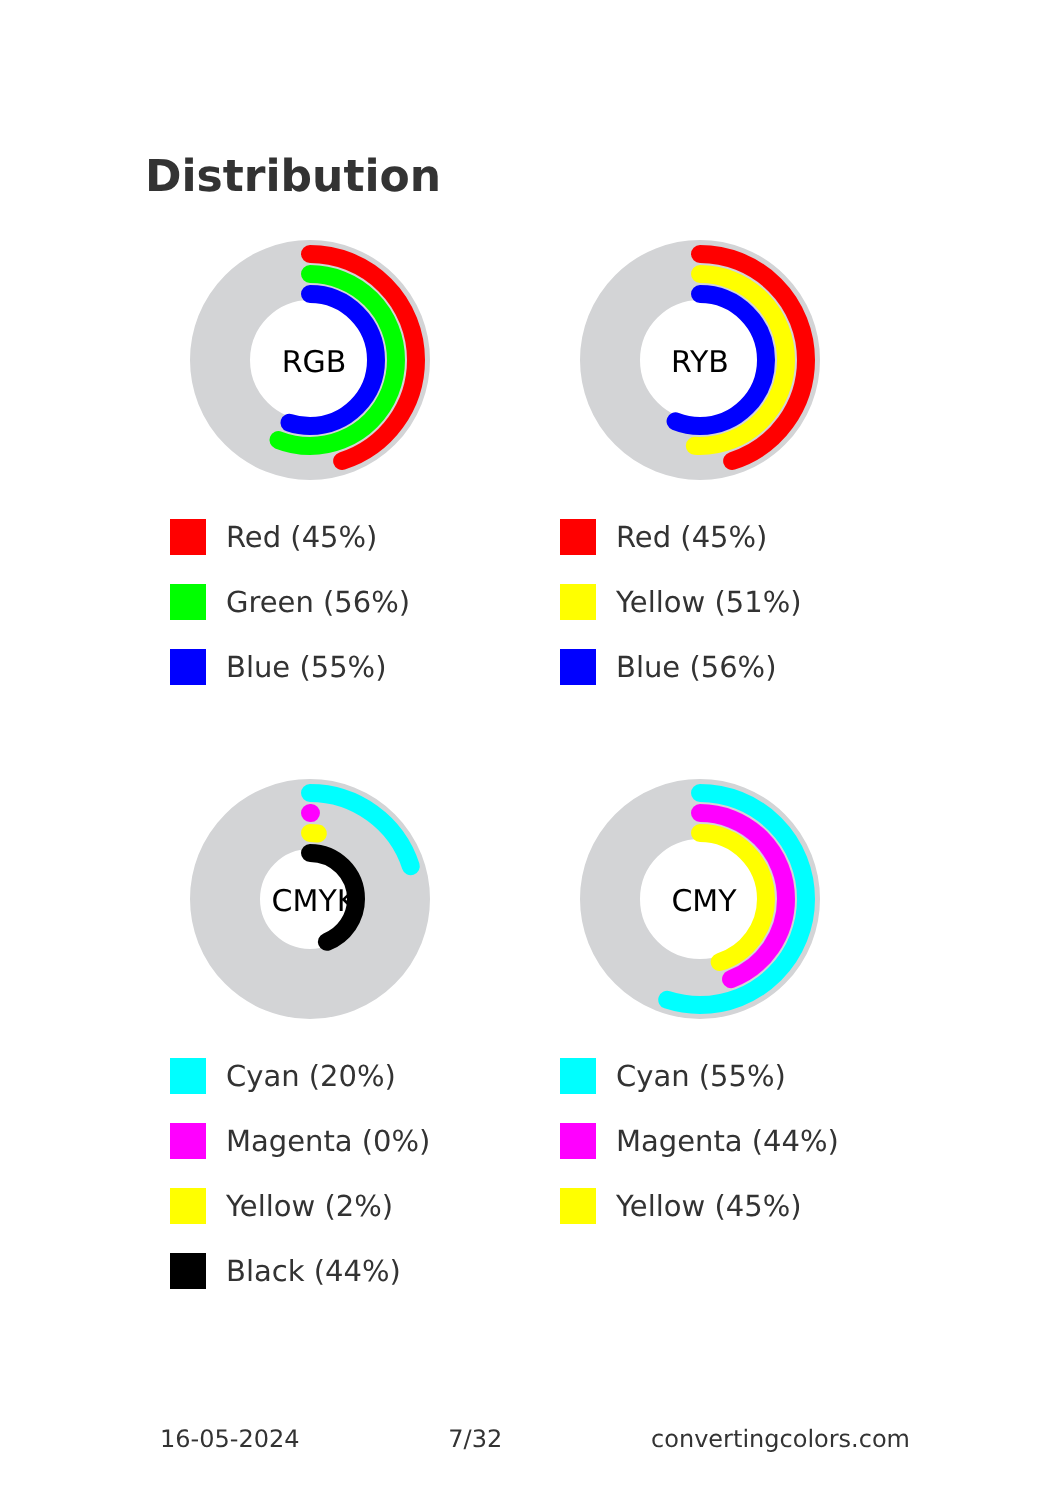Distribution
RGB
Red (45%)
Green (56%)
Blue (55%)
RYB
Red (45%)
Yellow (51%)
Blue (56%)
CMYK
Cyan (20%)
Magenta (0%)
Yellow (2%)
Black (44%)
CMY
Cyan (55%)
Magenta (44%)
Yellow (45%)
16-05-2024 7/32 convertingcolors.com